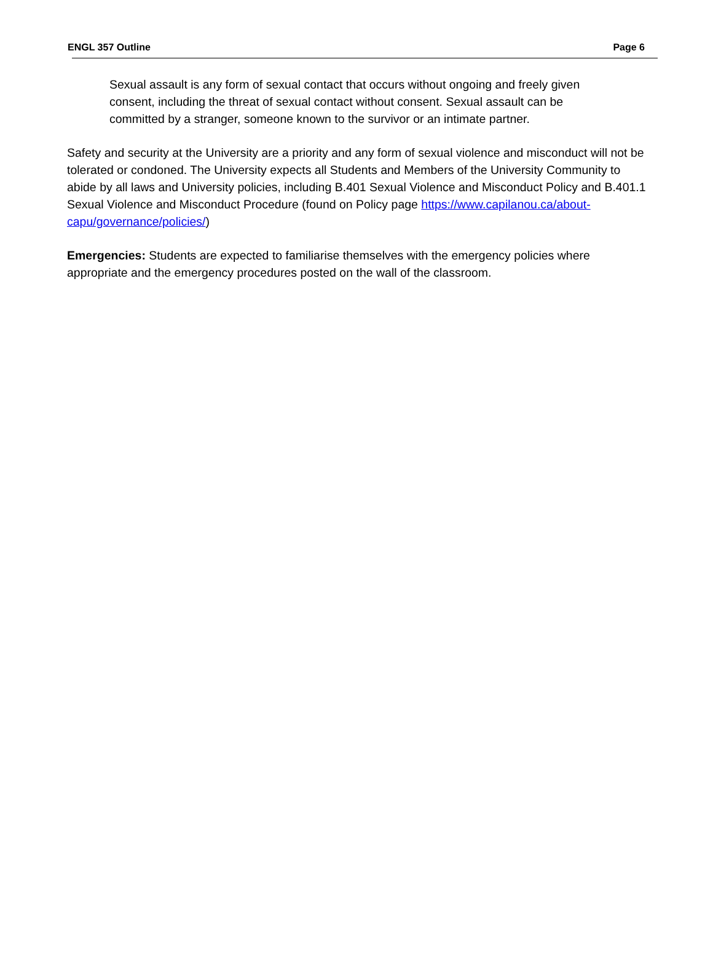ENGL 357 Outline Page 6
Sexual assault is any form of sexual contact that occurs without ongoing and freely given consent, including the threat of sexual contact without consent. Sexual assault can be committed by a stranger, someone known to the survivor or an intimate partner.
Safety and security at the University are a priority and any form of sexual violence and misconduct will not be tolerated or condoned. The University expects all Students and Members of the University Community to abide by all laws and University policies, including B.401 Sexual Violence and Misconduct Policy and B.401.1 Sexual Violence and Misconduct Procedure (found on Policy page https://www.capilanou.ca/about-capu/governance/policies/)
Emergencies: Students are expected to familiarise themselves with the emergency policies where appropriate and the emergency procedures posted on the wall of the classroom.